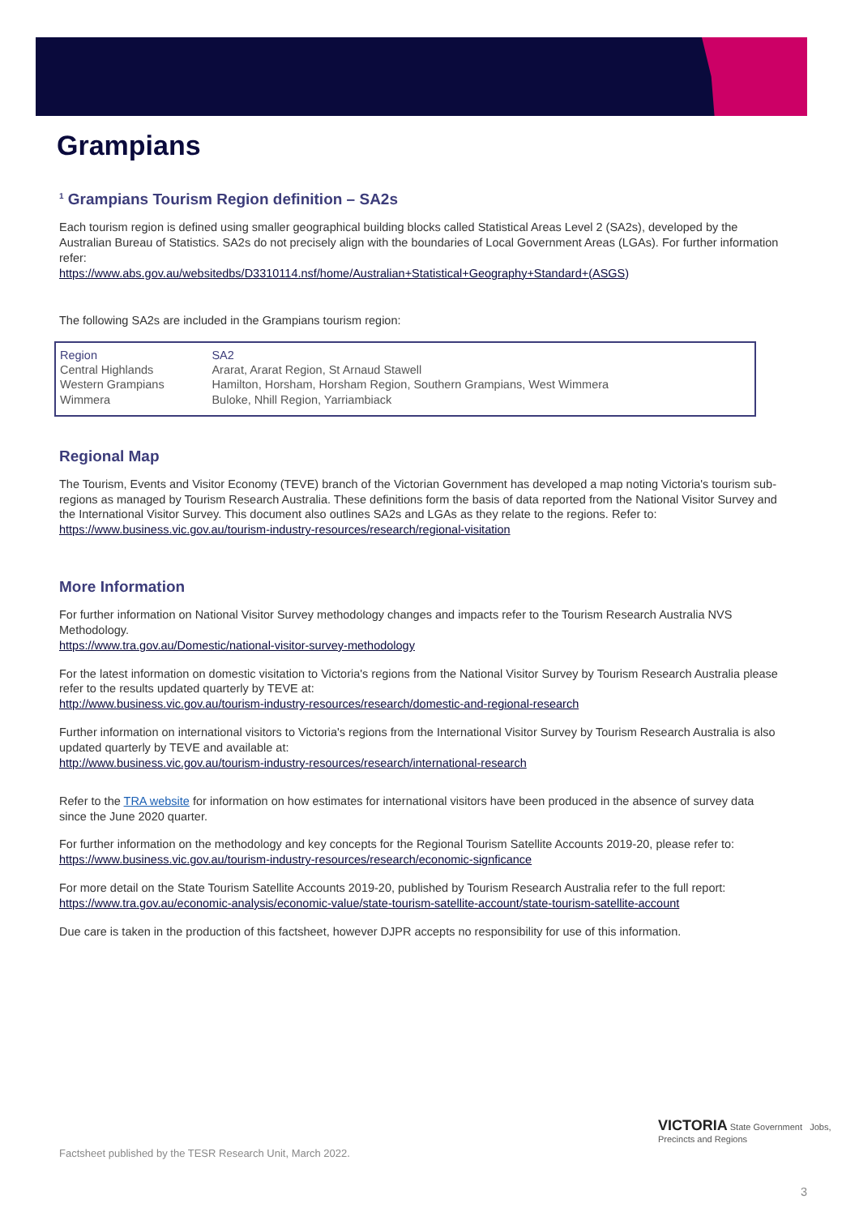Grampians
<sup>1</sup> Grampians Tourism Region definition – SA2s
Each tourism region is defined using smaller geographical building blocks called Statistical Areas Level 2 (SA2s), developed by the Australian Bureau of Statistics. SA2s do not precisely align with the boundaries of Local Government Areas (LGAs). For further information refer:
https://www.abs.gov.au/websitedbs/D3310114.nsf/home/Australian+Statistical+Geography+Standard+(ASGS)
The following SA2s are included in the Grampians tourism region:
| Region | SA2 |
| Central Highlands | Ararat, Ararat Region, St Arnaud Stawell |
| Western Grampians | Hamilton, Horsham, Horsham Region, Southern Grampians, West Wimmera |
| Wimmera | Buloke, Nhill Region, Yarriambiack |
Regional Map
The Tourism, Events and Visitor Economy (TEVE) branch of the Victorian Government has developed a map noting Victoria's tourism sub-regions as managed by Tourism Research Australia. These definitions form the basis of data reported from the National Visitor Survey and the International Visitor Survey. This document also outlines SA2s and LGAs as they relate to the regions. Refer to:
https://www.business.vic.gov.au/tourism-industry-resources/research/regional-visitation
More Information
For further information on National Visitor Survey methodology changes and impacts refer to the Tourism Research Australia NVS Methodology.
https://www.tra.gov.au/Domestic/national-visitor-survey-methodology
For the latest information on domestic visitation to Victoria's regions from the National Visitor Survey by Tourism Research Australia please refer to the results updated quarterly by TEVE at:
http://www.business.vic.gov.au/tourism-industry-resources/research/domestic-and-regional-research
Further information on international visitors to Victoria's regions from the International Visitor Survey by Tourism Research Australia is also updated quarterly by TEVE and available at:
http://www.business.vic.gov.au/tourism-industry-resources/research/international-research
Refer to the TRA website for information on how estimates for international visitors have been produced in the absence of survey data since the June 2020 quarter.
For further information on the methodology and key concepts for the Regional Tourism Satellite Accounts 2019-20, please refer to:
https://www.business.vic.gov.au/tourism-industry-resources/research/economic-signficance
For more detail on the State Tourism Satellite Accounts 2019-20, published by Tourism Research Australia refer to the full report:
https://www.tra.gov.au/economic-analysis/economic-value/state-tourism-satellite-account/state-tourism-satellite-account
Due care is taken in the production of this factsheet, however DJPR accepts no responsibility for use of this information.
Factsheet published by the TESR Research Unit, March 2022.
VICTORIA State Government Jobs, Precincts and Regions
3